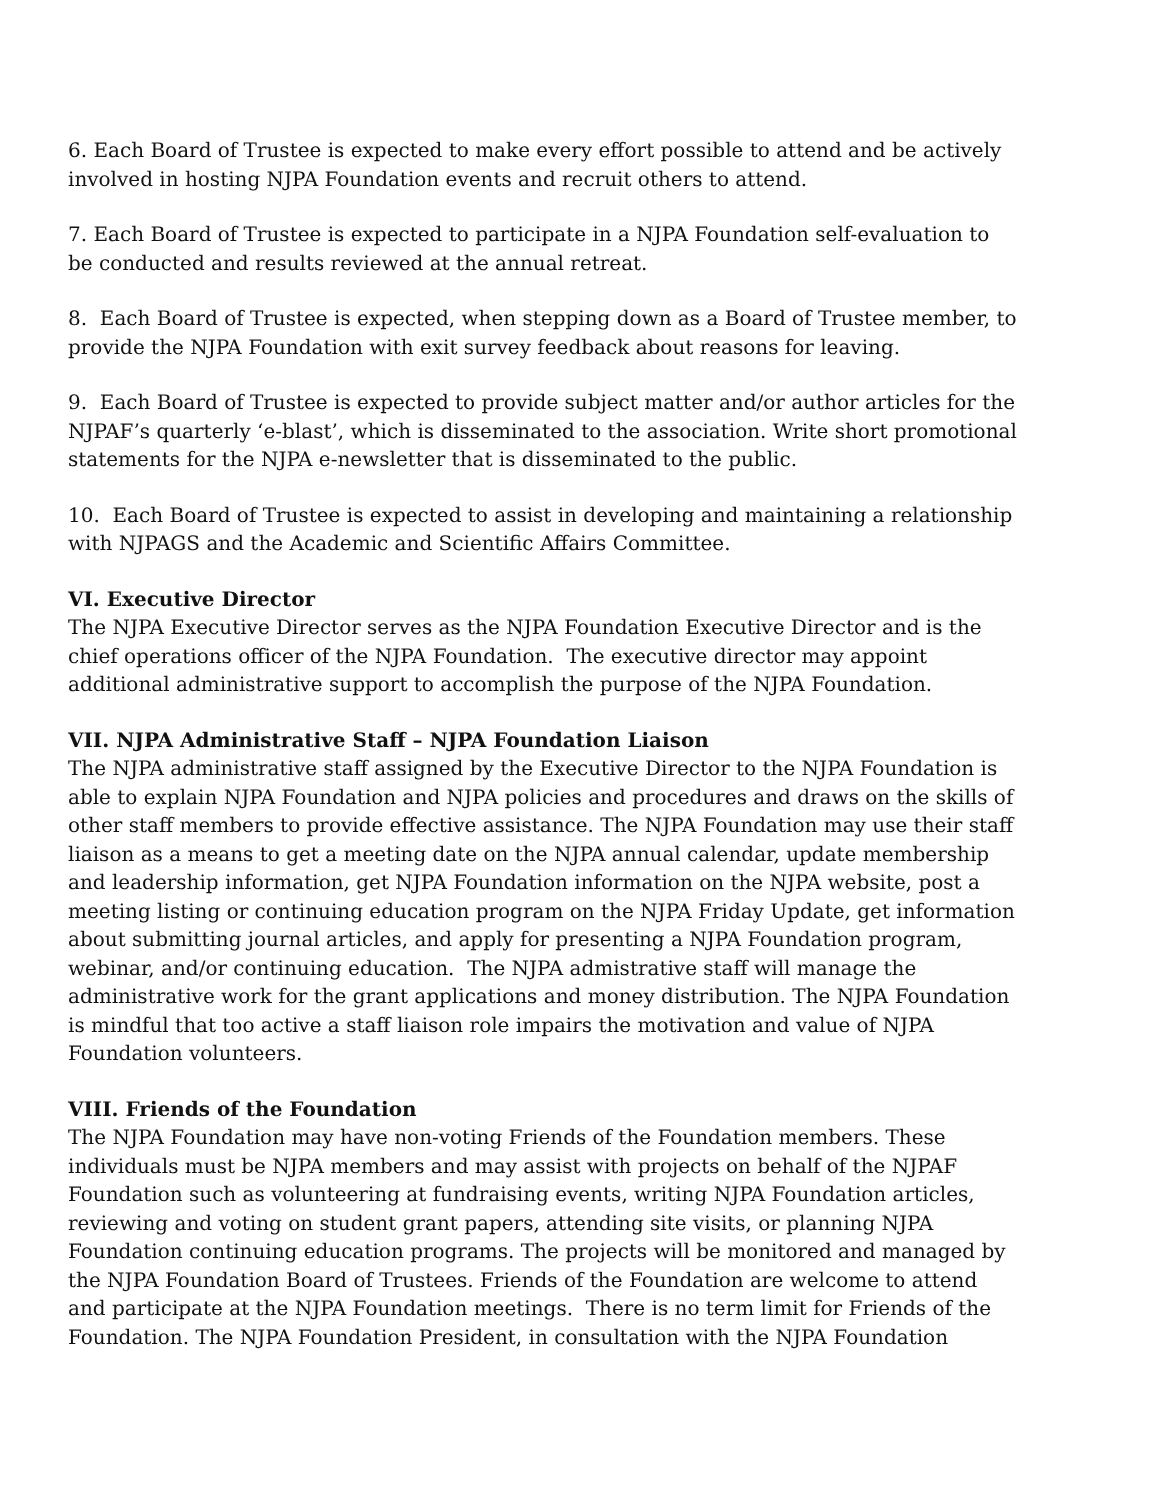6. Each Board of Trustee is expected to make every effort possible to attend and be actively involved in hosting NJPA Foundation events and recruit others to attend.
7. Each Board of Trustee is expected to participate in a NJPA Foundation self-evaluation to be conducted and results reviewed at the annual retreat.
8. Each Board of Trustee is expected, when stepping down as a Board of Trustee member, to provide the NJPA Foundation with exit survey feedback about reasons for leaving.
9. Each Board of Trustee is expected to provide subject matter and/or author articles for the NJPAF’s quarterly ‘e-blast’, which is disseminated to the association. Write short promotional statements for the NJPA e-newsletter that is disseminated to the public.
10. Each Board of Trustee is expected to assist in developing and maintaining a relationship with NJPAGS and the Academic and Scientific Affairs Committee.
VI. Executive Director
The NJPA Executive Director serves as the NJPA Foundation Executive Director and is the chief operations officer of the NJPA Foundation. The executive director may appoint additional administrative support to accomplish the purpose of the NJPA Foundation.
VII. NJPA Administrative Staff – NJPA Foundation Liaison
The NJPA administrative staff assigned by the Executive Director to the NJPA Foundation is able to explain NJPA Foundation and NJPA policies and procedures and draws on the skills of other staff members to provide effective assistance. The NJPA Foundation may use their staff liaison as a means to get a meeting date on the NJPA annual calendar, update membership and leadership information, get NJPA Foundation information on the NJPA website, post a meeting listing or continuing education program on the NJPA Friday Update, get information about submitting journal articles, and apply for presenting a NJPA Foundation program, webinar, and/or continuing education. The NJPA admistrative staff will manage the administrative work for the grant applications and money distribution. The NJPA Foundation is mindful that too active a staff liaison role impairs the motivation and value of NJPA Foundation volunteers.
VIII. Friends of the Foundation
The NJPA Foundation may have non-voting Friends of the Foundation members. These individuals must be NJPA members and may assist with projects on behalf of the NJPAF Foundation such as volunteering at fundraising events, writing NJPA Foundation articles, reviewing and voting on student grant papers, attending site visits, or planning NJPA Foundation continuing education programs. The projects will be monitored and managed by the NJPA Foundation Board of Trustees. Friends of the Foundation are welcome to attend and participate at the NJPA Foundation meetings. There is no term limit for Friends of the Foundation. The NJPA Foundation President, in consultation with the NJPA Foundation